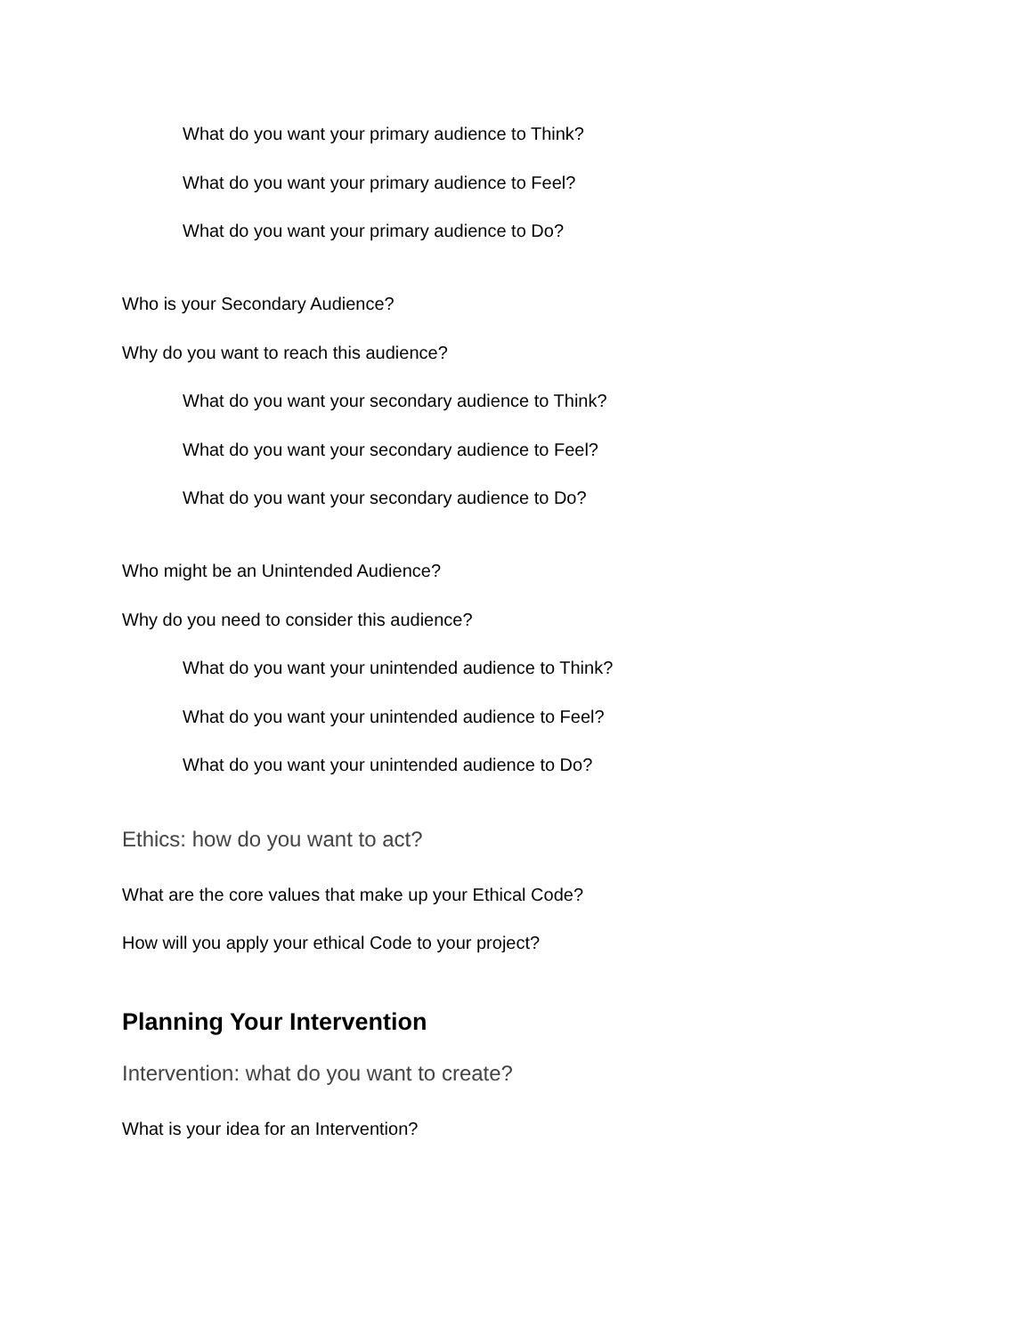What do you want your primary audience to Think?
What do you want your primary audience to Feel?
What do you want your primary audience to Do?
Who is your Secondary Audience?
Why do you want to reach this audience?
What do you want your secondary audience to Think?
What do you want your secondary audience to Feel?
What do you want your secondary audience to Do?
Who might be an Unintended Audience?
Why do you need to consider this audience?
What do you want your unintended audience to Think?
What do you want your unintended audience to Feel?
What do you want your unintended audience to Do?
Ethics: how do you want to act?
What are the core values that make up your Ethical Code?
How will you apply your ethical Code to your project?
Planning Your Intervention
Intervention: what do you want to create?
What is your idea for an Intervention?